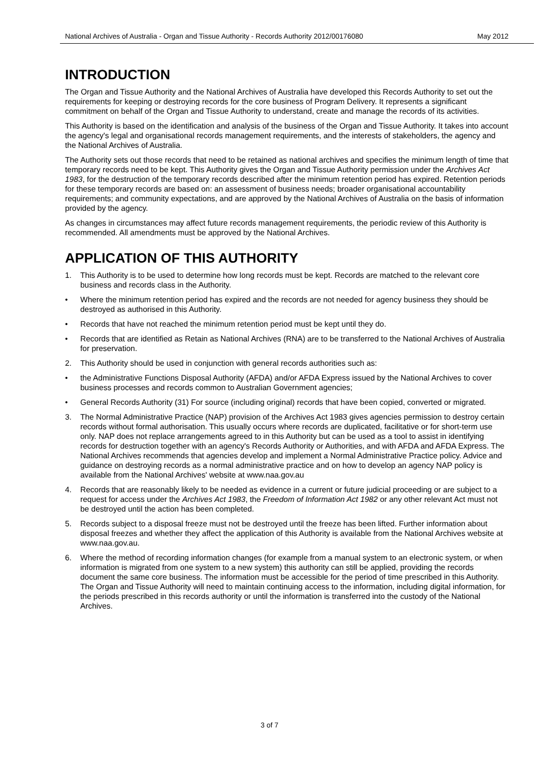National Archives of Australia - Organ and Tissue Authority - Records Authority 2012/00176080 May 2012
INTRODUCTION
The Organ and Tissue Authority and the National Archives of Australia have developed this Records Authority to set out the requirements for keeping or destroying records for the core business of Program Delivery. It represents a significant commitment on behalf of the Organ and Tissue Authority to understand, create and manage the records of its activities.
This Authority is based on the identification and analysis of the business of the Organ and Tissue Authority. It takes into account the agency's legal and organisational records management requirements, and the interests of stakeholders, the agency and the National Archives of Australia.
The Authority sets out those records that need to be retained as national archives and specifies the minimum length of time that temporary records need to be kept. This Authority gives the Organ and Tissue Authority permission under the Archives Act 1983, for the destruction of the temporary records described after the minimum retention period has expired. Retention periods for these temporary records are based on: an assessment of business needs; broader organisational accountability requirements; and community expectations, and are approved by the National Archives of Australia on the basis of information provided by the agency.
As changes in circumstances may affect future records management requirements, the periodic review of this Authority is recommended. All amendments must be approved by the National Archives.
APPLICATION OF THIS AUTHORITY
1. This Authority is to be used to determine how long records must be kept. Records are matched to the relevant core business and records class in the Authority.
• Where the minimum retention period has expired and the records are not needed for agency business they should be destroyed as authorised in this Authority.
• Records that have not reached the minimum retention period must be kept until they do.
• Records that are identified as Retain as National Archives (RNA) are to be transferred to the National Archives of Australia for preservation.
2. This Authority should be used in conjunction with general records authorities such as:
• the Administrative Functions Disposal Authority (AFDA) and/or AFDA Express issued by the National Archives to cover business processes and records common to Australian Government agencies;
• General Records Authority (31) For source (including original) records that have been copied, converted or migrated.
3. The Normal Administrative Practice (NAP) provision of the Archives Act 1983 gives agencies permission to destroy certain records without formal authorisation. This usually occurs where records are duplicated, facilitative or for short-term use only. NAP does not replace arrangements agreed to in this Authority but can be used as a tool to assist in identifying records for destruction together with an agency's Records Authority or Authorities, and with AFDA and AFDA Express. The National Archives recommends that agencies develop and implement a Normal Administrative Practice policy. Advice and guidance on destroying records as a normal administrative practice and on how to develop an agency NAP policy is available from the National Archives' website at www.naa.gov.au
4. Records that are reasonably likely to be needed as evidence in a current or future judicial proceeding or are subject to a request for access under the Archives Act 1983, the Freedom of Information Act 1982 or any other relevant Act must not be destroyed until the action has been completed.
5. Records subject to a disposal freeze must not be destroyed until the freeze has been lifted. Further information about disposal freezes and whether they affect the application of this Authority is available from the National Archives website at www.naa.gov.au.
6. Where the method of recording information changes (for example from a manual system to an electronic system, or when information is migrated from one system to a new system) this authority can still be applied, providing the records document the same core business. The information must be accessible for the period of time prescribed in this Authority. The Organ and Tissue Authority will need to maintain continuing access to the information, including digital information, for the periods prescribed in this records authority or until the information is transferred into the custody of the National Archives.
3 of 7